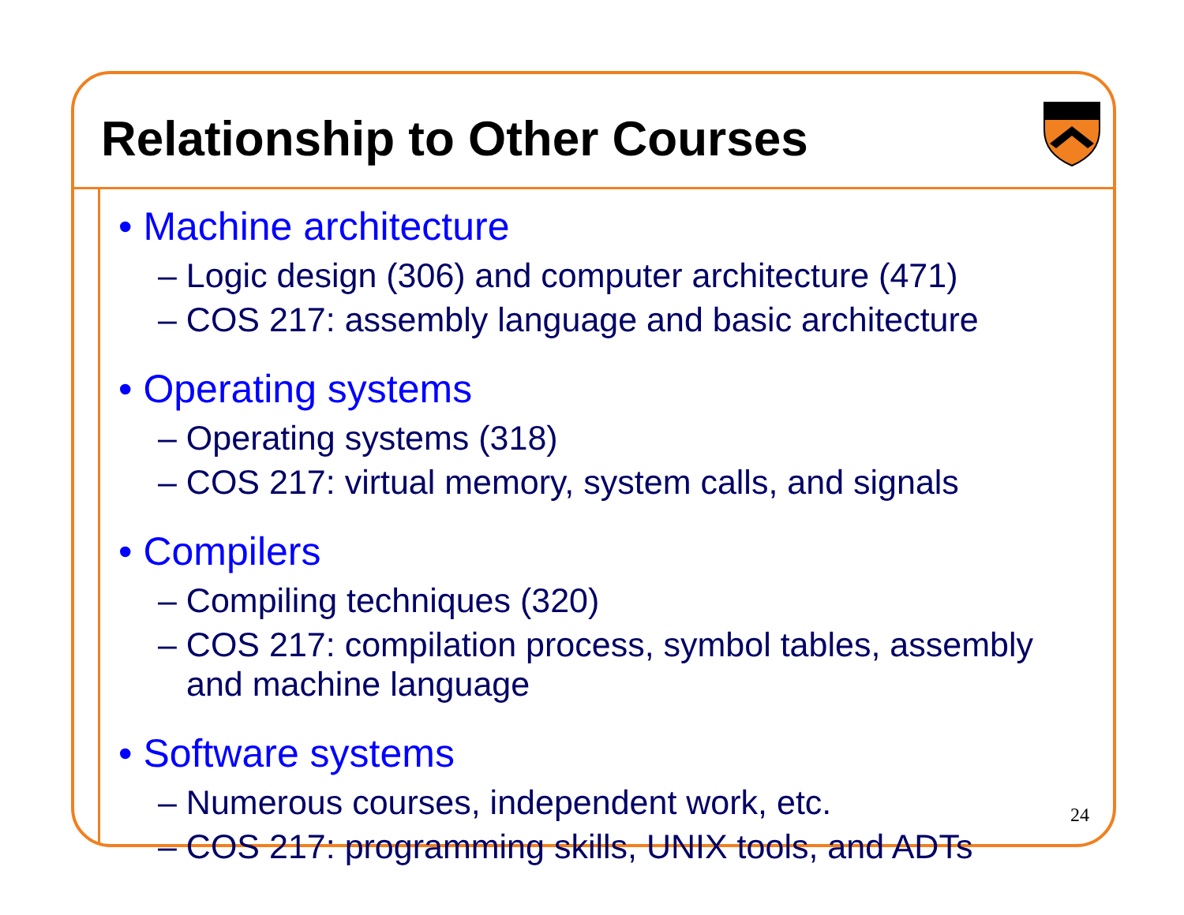Relationship to Other Courses
• Machine architecture
– Logic design (306) and computer architecture (471)
– COS 217: assembly language and basic architecture
• Operating systems
– Operating systems (318)
– COS 217: virtual memory, system calls, and signals
• Compilers
– Compiling techniques (320)
– COS 217: compilation process, symbol tables, assembly and machine language
• Software systems
– Numerous courses, independent work, etc.
– COS 217: programming skills, UNIX tools, and ADTs
24